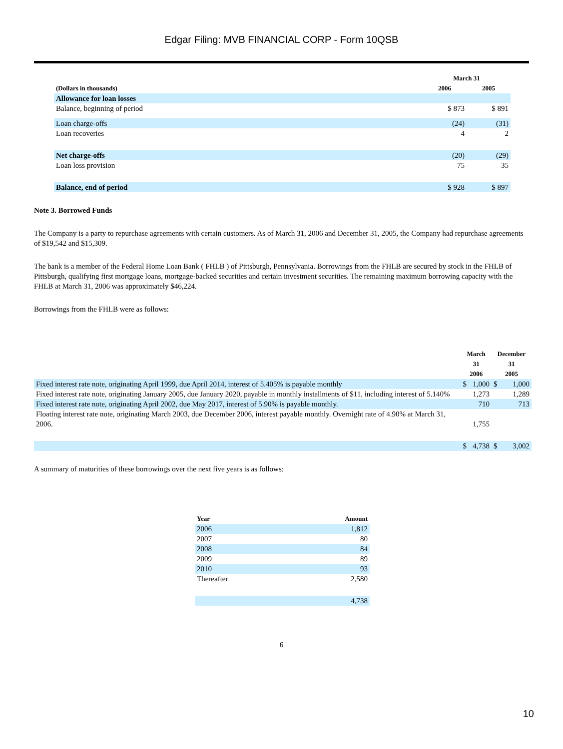Edgar Filing: MVB FINANCIAL CORP - Form 10QSB
| | March 31 | |
| --- | --- | --- |
| (Dollars in thousands) | 2006 | 2005 |
| Allowance for loan losses | | |
| Balance, beginning of period | $ 873 | $ 891 |
| Loan charge-offs | (24) | (31) |
| Loan recoveries | 4 | 2 |
| Net charge-offs | (20) | (29) |
| Loan loss provision | 75 | 35 |
| Balance, end of period | $ 928 | $ 897 |
Note 3. Borrowed Funds
The Company is a party to repurchase agreements with certain customers. As of March 31, 2006 and December 31, 2005, the Company had repurchase agreements of $19,542 and $15,309.
The bank is a member of the Federal Home Loan Bank ( FHLB ) of Pittsburgh, Pennsylvania. Borrowings from the FHLB are secured by stock in the FHLB of Pittsburgh, qualifying first mortgage loans, mortgage-backed securities and certain investment securities. The remaining maximum borrowing capacity with the FHLB at March 31, 2006 was approximately $46,224.
Borrowings from the FHLB were as follows:
| | March 31 2006 | | December 31 2005 | |
| --- | --- | --- | --- | --- |
| Fixed interest rate note, originating April 1999, due April 2014, interest of 5.405% is payable monthly | $ | 1,000 | $ | 1,000 |
| Fixed interest rate note, originating January 2005, due January 2020, payable in monthly installments of $11, including interest of 5.140% | | 1,273 | | 1,289 |
| Fixed interest rate note, originating April 2002, due May 2017, interest of 5.90% is payable monthly. | | 710 | | 713 |
| Floating interest rate note, originating March 2003, due December 2006, interest payable monthly. Overnight rate of 4.90% at March 31, 2006. | | 1,755 | | |
| | $ | 4,738 | $ | 3,002 |
A summary of maturities of these borrowings over the next five years is as follows:
| Year | Amount |
| --- | --- |
| 2006 | 1,812 |
| 2007 | 80 |
| 2008 | 84 |
| 2009 | 89 |
| 2010 | 93 |
| Thereafter | 2,580 |
| | 4,738 |
6
10